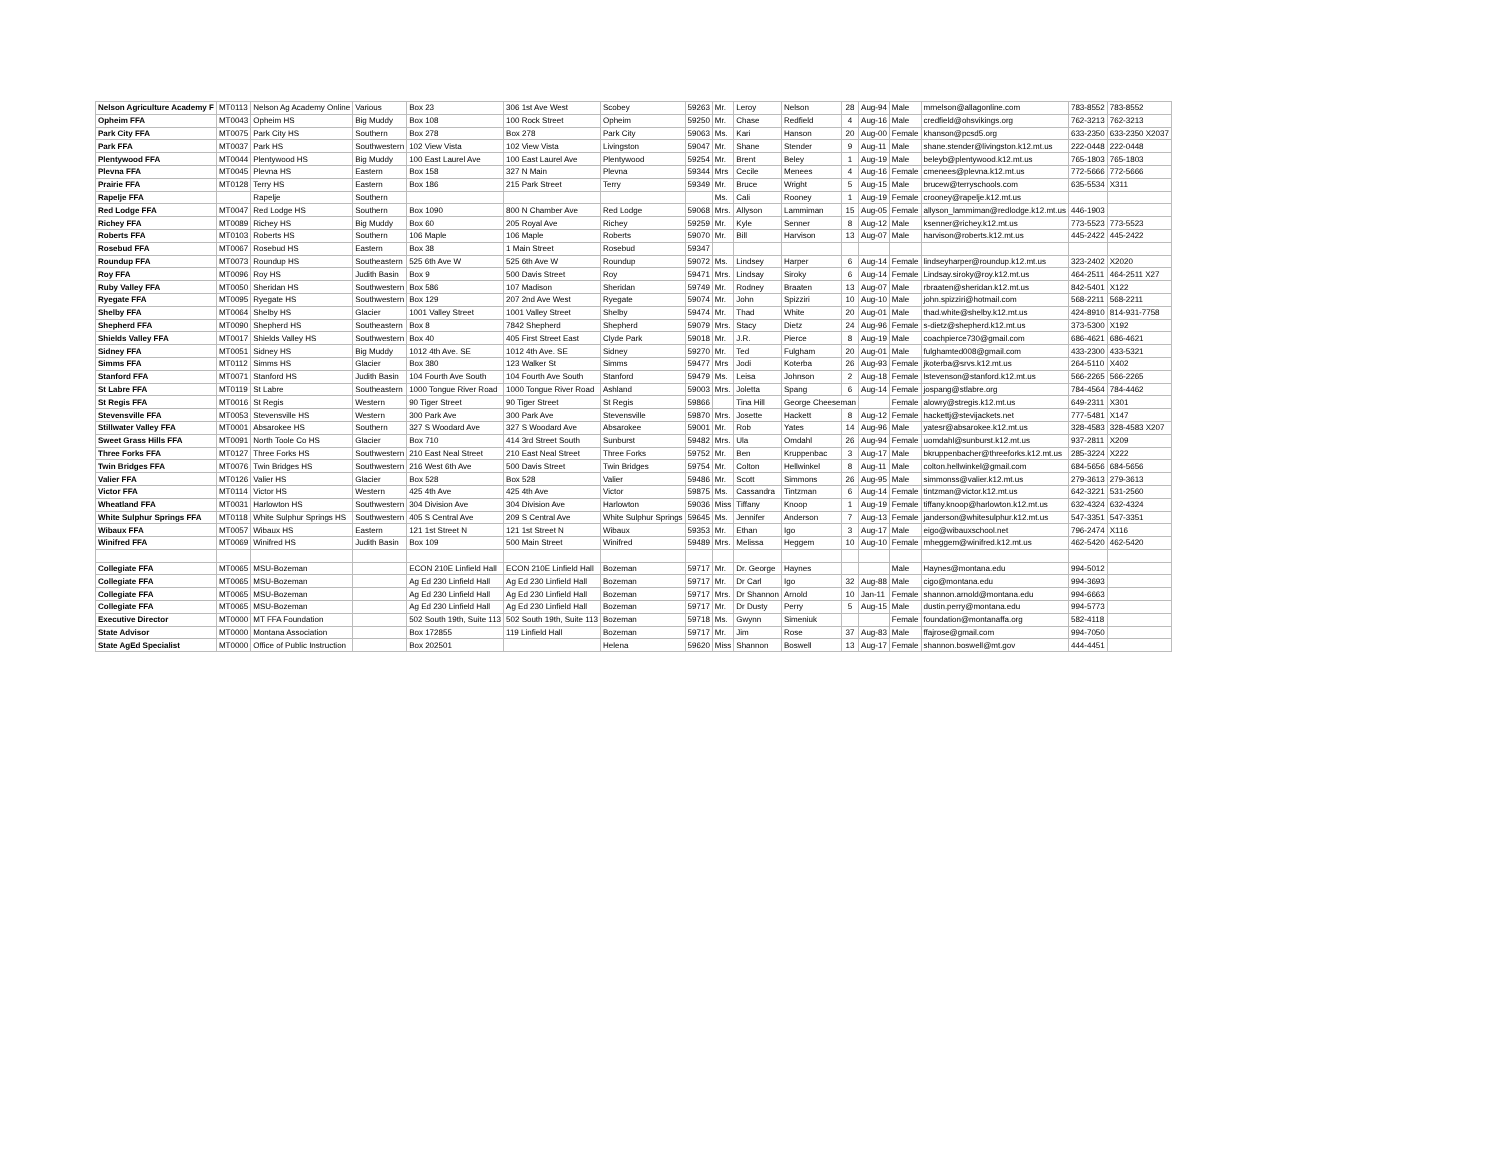| Nelson Agriculture Academy F | MT0113 | Nelson Ag Academy Online | Various | Box 23 | 306 1st Ave West | Scobey | 59263 | Mr. | Leroy | Nelson | 28 | Aug-94 | Male | mrnelson@allagonline.com | 783-8552 | 783-8552 |
| Opheim FFA | MT0043 | Opheim HS | Big Muddy | Box 108 | 100 Rock Street | Opheim | 59250 | Mr. | Chase | Redfield | 4 | Aug-16 | Male | credfield@ohsvikings.org | 762-3213 | 762-3213 |
| Park City FFA | MT0075 | Park City HS | Southern | Box 278 | Box 278 | Park City | 59063 | Ms. | Kari | Hanson | 20 | Aug-00 | Female | khanson@pcsd5.org | 633-2350 | 633-2350 X2037 |
| Park FFA | MT0037 | Park HS | Southwestern | 102 View Vista | 102 View Vista | Livingston | 59047 | Mr. | Shane | Stender | 9 | Aug-11 | Male | shane.stender@livingston.k12.mt.us | 222-0448 | 222-0448 |
| Plentywood FFA | MT0044 | Plentywood HS | Big Muddy | 100 East Laurel Ave | 100 East Laurel Ave | Plentywood | 59254 | Mr. | Brent | Beley | 1 | Aug-19 | Male | beleyb@plentywood.k12.mt.us | 765-1803 | 765-1803 |
| Plevna FFA | MT0045 | Plevna HS | Eastern | Box 158 | 327 N Main | Plevna | 59344 | Mrs | Cecile | Menees | 4 | Aug-16 | Female | cmenees@plevna.k12.mt.us | 772-5666 | 772-5666 |
| Prairie FFA | MT0128 | Terry HS | Eastern | Box 186 | 215 Park Street | Terry | 59349 | Mr. | Bruce | Wright | 5 | Aug-15 | Male | brucew@terryschools.com | 635-5534 | X311 |
| Rapelje FFA | | Rapelje | Southern | | | | | Ms. | Cali | Rooney | 1 | Aug-19 | Female | crooney@rapelje.k12.mt.us | | |
| Red Lodge FFA | MT0047 | Red Lodge HS | Southern | Box 1090 | 800 N Chamber Ave | Red Lodge | 59068 | Mrs. | Allyson | Lammiman | 15 | Aug-05 | Female | allyson_lammiman@redlodge.k12.mt.us | 446-1903 | |
| Richey FFA | MT0089 | Richey HS | Big Muddy | Box 60 | 205 Royal Ave | Richey | 59259 | Mr. | Kyle | Senner | 8 | Aug-12 | Male | ksenner@richey.k12.mt.us | 773-5523 | 773-5523 |
| Roberts FFA | MT0103 | Roberts HS | Southern | 106 Maple | 106 Maple | Roberts | 59070 | Mr. | Bill | Harvison | 13 | Aug-07 | Male | harvison@roberts.k12.mt.us | 445-2422 | 445-2422 |
| Rosebud FFA | MT0067 | Rosebud HS | Eastern | Box 38 | 1 Main Street | Rosebud | 59347 | | | | | | | | | |
| Roundup FFA | MT0073 | Roundup HS | Southeastern | 525 6th Ave W | 525 6th Ave W | Roundup | 59072 | Ms. | Lindsey | Harper | 6 | Aug-14 | Female | lindseyharper@roundup.k12.mt.us | 323-2402 | X2020 |
| Roy FFA | MT0096 | Roy HS | Judith Basin | Box 9 | 500 Davis Street | Roy | 59471 | Mrs. | Lindsay | Siroky | 6 | Aug-14 | Female | Lindsay.siroky@roy.k12.mt.us | 464-2511 | 464-2511 X27 |
| Ruby Valley FFA | MT0050 | Sheridan HS | Southwestern | Box 586 | 107 Madison | Sheridan | 59749 | Mr. | Rodney | Braaten | 13 | Aug-07 | Male | rbraaten@sheridan.k12.mt.us | 842-5401 | X122 |
| Ryegate FFA | MT0095 | Ryegate HS | Southwestern | Box 129 | 207 2nd Ave West | Ryegate | 59074 | Mr. | John | Spizziri | 10 | Aug-10 | Male | john.spizziri@hotmail.com | 568-2211 | 568-2211 |
| Shelby FFA | MT0064 | Shelby HS | Glacier | 1001 Valley Street | 1001 Valley Street | Shelby | 59474 | Mr. | Thad | White | 20 | Aug-01 | Male | thad.white@shelby.k12.mt.us | 424-8910 | 814-931-7758 |
| Shepherd FFA | MT0090 | Shepherd HS | Southeastern | Box 8 | 7842 Shepherd | Shepherd | 59079 | Mrs. | Stacy | Dietz | 24 | Aug-96 | Female | s-dietz@shepherd.k12.mt.us | 373-5300 | X192 |
| Shields Valley FFA | MT0017 | Shields Valley HS | Southwestern | Box 40 | 405 First Street East | Clyde Park | 59018 | Mr. | J.R. | Pierce | 8 | Aug-19 | Male | coachpierce730@gmail.com | 686-4621 | 686-4621 |
| Sidney FFA | MT0051 | Sidney HS | Big Muddy | 1012 4th Ave. SE | 1012 4th Ave. SE | Sidney | 59270 | Mr. | Ted | Fulgham | 20 | Aug-01 | Male | fulghamted008@gmail.com | 433-2300 | 433-5321 |
| Simms FFA | MT0112 | Simms HS | Glacier | Box 380 | 123 Walker St | Simms | 59477 | Mrs | Jodi | Koterba | 26 | Aug-93 | Female | jkoterba@srvs.k12.mt.us | 264-5110 | X402 |
| Stanford FFA | MT0071 | Stanford HS | Judith Basin | 104 Fourth Ave South | 104 Fourth Ave South | Stanford | 59479 | Ms. | Leisa | Johnson | 2 | Aug-18 | Female | lstevenson@stanford.k12.mt.us | 566-2265 | 566-2265 |
| St Labre FFA | MT0119 | St Labre | Southeastern | 1000 Tongue River Road | 1000 Tongue River Road | Ashland | 59003 | Mrs. | Joletta | Spang | 6 | Aug-14 | Female | jospang@stlabre.org | 784-4564 | 784-4462 |
| St Regis FFA | MT0016 | St Regis | Western | 90 Tiger Street | 90 Tiger Street | St Regis | 59866 | | Tina Hill | George Cheeseman | | | Female | alowry@stregis.k12.mt.us | 649-2311 | X301 |
| Stevensville FFA | MT0053 | Stevensville HS | Western | 300 Park Ave | 300 Park Ave | Stevensville | 59870 | Mrs. | Josette | Hackett | 8 | Aug-12 | Female | hackettj@stevijackets.net | 777-5481 | X147 |
| Stillwater Valley FFA | MT0001 | Absarokee HS | Southern | 327 S Woodard Ave | 327 S Woodard Ave | Absarokee | 59001 | Mr. | Rob | Yates | 14 | Aug-96 | Male | yatesr@absarokee.k12.mt.us | 328-4583 | 328-4583 X207 |
| Sweet Grass Hills FFA | MT0091 | North Toole Co HS | Glacier | Box 710 | 414 3rd Street South | Sunburst | 59482 | Mrs. | Ula | Omdahl | 26 | Aug-94 | Female | uomdahl@sunburst.k12.mt.us | 937-2811 | X209 |
| Three Forks FFA | MT0127 | Three Forks HS | Southwestern | 210 East Neal Street | 210 East Neal Street | Three Forks | 59752 | Mr. | Ben | Kruppenbac | 3 | Aug-17 | Male | bkruppenbacher@threeforks.k12.mt.us | 285-3224 | X222 |
| Twin Bridges FFA | MT0076 | Twin Bridges HS | Southwestern | 216 West 6th Ave | 500 Davis Street | Twin Bridges | 59754 | Mr. | Colton | Hellwinkel | 8 | Aug-11 | Male | colton.hellwinkel@gmail.com | 684-5656 | 684-5656 |
| Valier FFA | MT0126 | Valier HS | Glacier | Box 528 | Box 528 | Valier | 59486 | Mr. | Scott | Simmons | 26 | Aug-95 | Male | simmonss@valier.k12.mt.us | 279-3613 | 279-3613 |
| Victor FFA | MT0114 | Victor HS | Western | 425 4th Ave | 425 4th Ave | Victor | 59875 | Ms. | Cassandra | Tintzman | 6 | Aug-14 | Female | tintzman@victor.k12.mt.us | 642-3221 | 531-2560 |
| Wheatland FFA | MT0031 | Harlowton HS | Southwestern | 304 Division Ave | 304 Division Ave | Harlowton | 59036 | Miss | Tiffany | Knoop | 1 | Aug-19 | Female | tiffany.knoop@harlowton.k12.mt.us | 632-4324 | 632-4324 |
| White Sulphur Springs FFA | MT0118 | White Sulphur Springs HS | Southwestern | 405 S Central Ave | 209 S Central Ave | White Sulphur Springs | 59645 | Ms. | Jennifer | Anderson | 7 | Aug-13 | Female | janderson@whitesulphur.k12.mt.us | 547-3351 | 547-3351 |
| Wibaux FFA | MT0057 | Wibaux HS | Eastern | 121 1st Street N | 121 1st Street N | Wibaux | 59353 | Mr. | Ethan | Igo | 3 | Aug-17 | Male | eigo@wibauxschool.net | 796-2474 | X116 |
| Winifred FFA | MT0069 | Winifred HS | Judith Basin | Box 109 | 500 Main Street | Winifred | 59489 | Mrs. | Melissa | Heggem | 10 | Aug-10 | Female | mheggem@winifred.k12.mt.us | 462-5420 | 462-5420 |
| Collegiate FFA | MT0065 | MSU-Bozeman | | ECON 210E Linfield Hall | ECON 210E Linfield Hall | Bozeman | 59717 | Mr. | Dr. George | Haynes | | | Male | Haynes@montana.edu | 994-5012 | |
| Collegiate FFA | MT0065 | MSU-Bozeman | | Ag Ed 230 Linfield Hall | Ag Ed 230 Linfield Hall | Bozeman | 59717 | Mr. | Dr Carl | Igo | 32 | Aug-88 | Male | cigo@montana.edu | 994-3693 | |
| Collegiate FFA | MT0065 | MSU-Bozeman | | Ag Ed 230 Linfield Hall | Ag Ed 230 Linfield Hall | Bozeman | 59717 | Mrs. | Dr Shannon | Arnold | 10 | Jan-11 | Female | shannon.arnold@montana.edu | 994-6663 | |
| Collegiate FFA | MT0065 | MSU-Bozeman | | Ag Ed 230 Linfield Hall | Ag Ed 230 Linfield Hall | Bozeman | 59717 | Mr. | Dr Dusty | Perry | 5 | Aug-15 | Male | dustin.perry@montana.edu | 994-5773 | |
| Executive Director | MT0000 | MT FFA Foundation | | 502 South 19th, Suite 113 | 502 South 19th, Suite 113 | Bozeman | 59718 | Ms. | Gwynn | Simeniuk | | | Female | foundation@montanaffa.org | 582-4118 | |
| State Advisor | MT0000 | Montana Association | | Box 172855 | 119 Linfield Hall | Bozeman | 59717 | Mr. | Jim | Rose | 37 | Aug-83 | Male | ffajrose@gmail.com | 994-7050 | |
| State AgEd Specialist | MT0000 | Office of Public Instruction | | Box 202501 | | Helena | 59620 | Miss | Shannon | Boswell | 13 | Aug-17 | Female | shannon.boswell@mt.gov | 444-4451 | |